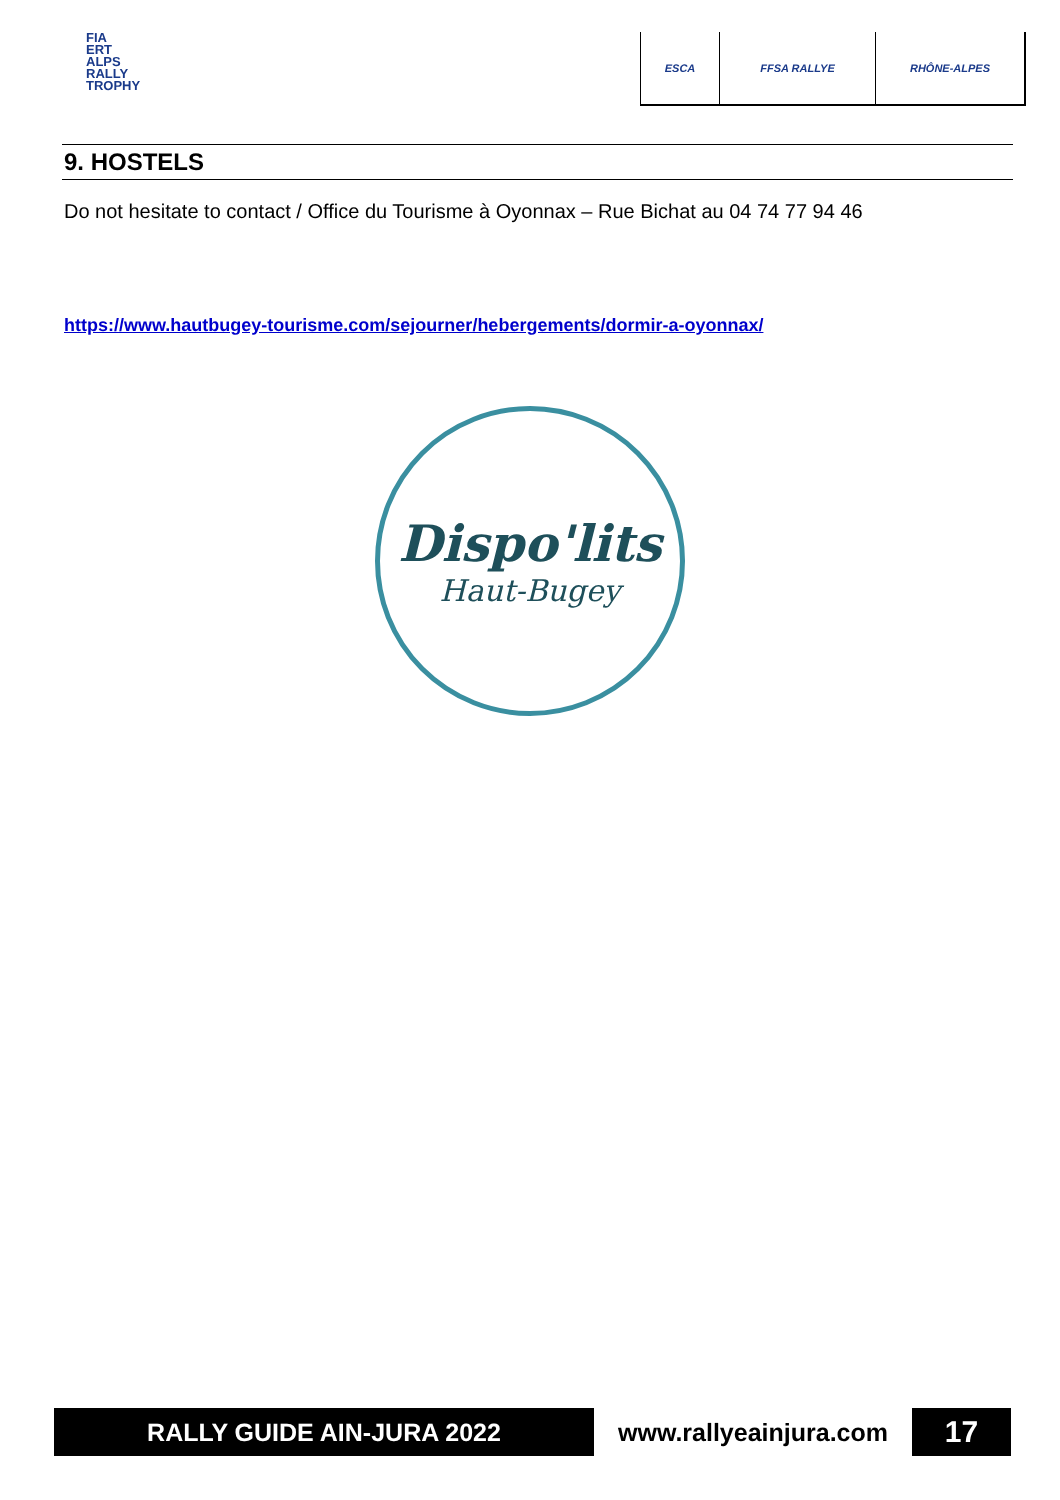FIA
ERT
ALPS
RALLY
TROPHY
ESCA FFSA RALLYE RHÔNE-ALPES
9. HOSTELS
Do not hesitate to contact / Office du Tourisme à Oyonnax – Rue Bichat au 04 74 77 94 46
https://www.hautbugey-tourisme.com/sejourner/hebergements/dormir-a-oyonnax/
Dispo'lits
Haut-Bugey
RALLY GUIDE AIN-JURA 2022 www.rallyeainjura.com
17